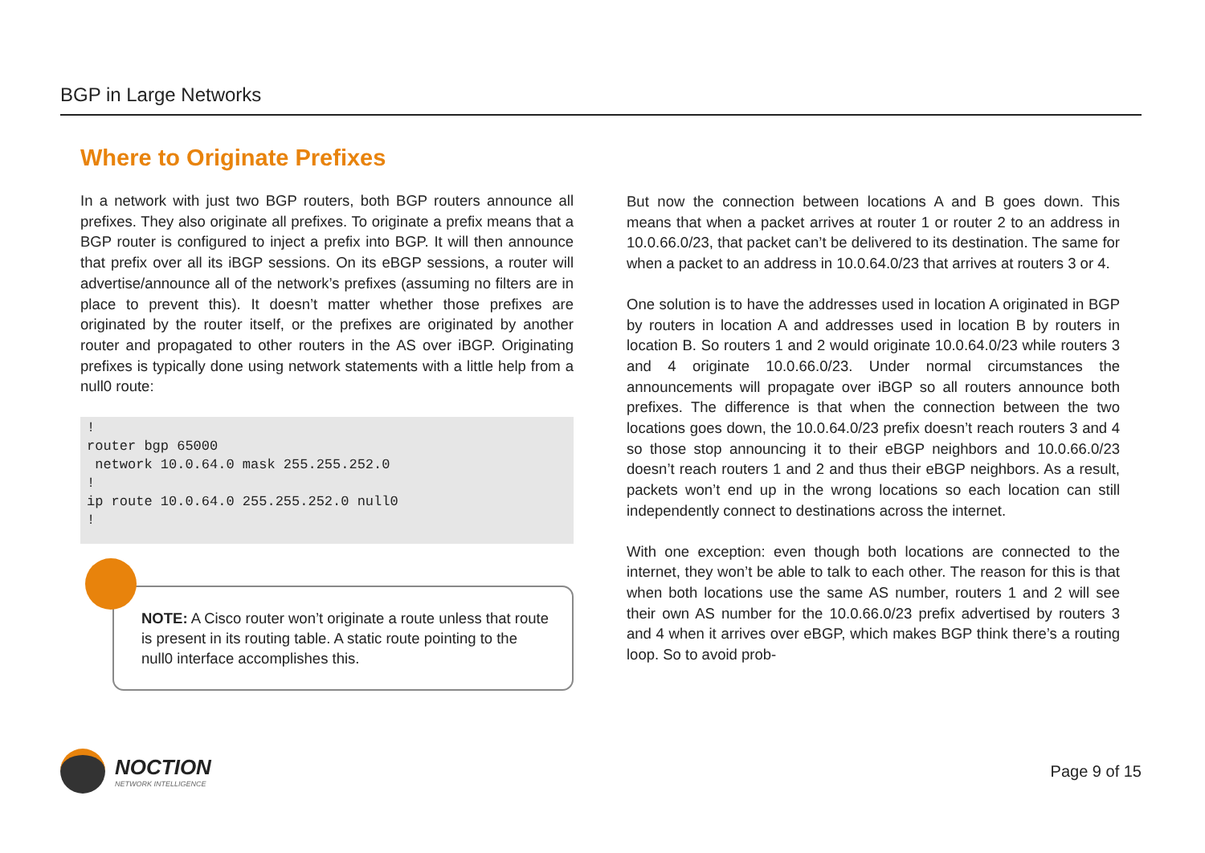BGP in Large Networks
Where to Originate Prefixes
In a network with just two BGP routers, both BGP routers announce all prefixes. They also originate all prefixes. To originate a prefix means that a BGP router is configured to inject a prefix into BGP. It will then announce that prefix over all its iBGP sessions. On its eBGP sessions, a router will advertise/announce all of the network’s prefixes (assuming no filters are in place to prevent this). It doesn’t matter whether those prefixes are originated by the router itself, or the prefixes are originated by another router and propagated to other routers in the AS over iBGP. Originating prefixes is typically done using network statements with a little help from a null0 route:
!
router bgp 65000
 network 10.0.64.0 mask 255.255.252.0
!
ip route 10.0.64.0 255.255.252.0 null0
!
NOTE: A Cisco router won’t originate a route unless that route is present in its routing table. A static route pointing to the null0 interface accomplishes this.
But now the connection between locations A and B goes down. This means that when a packet arrives at router 1 or router 2 to an address in 10.0.66.0/23, that packet can’t be delivered to its destination. The same for when a packet to an address in 10.0.64.0/23 that arrives at routers 3 or 4.
One solution is to have the addresses used in location A originated in BGP by routers in location A and addresses used in location B by routers in location B. So routers 1 and 2 would originate 10.0.64.0/23 while routers 3 and 4 originate 10.0.66.0/23. Under normal circumstances the announcements will propagate over iBGP so all routers announce both prefixes. The difference is that when the connection between the two locations goes down, the 10.0.64.0/23 prefix doesn’t reach routers 3 and 4 so those stop announcing it to their eBGP neighbors and 10.0.66.0/23 doesn’t reach routers 1 and 2 and thus their eBGP neighbors. As a result, packets won’t end up in the wrong locations so each location can still independently connect to destinations across the internet.
With one exception: even though both locations are connected to the internet, they won’t be able to talk to each other. The reason for this is that when both locations use the same AS number, routers 1 and 2 will see their own AS number for the 10.0.66.0/23 prefix advertised by routers 3 and 4 when it arrives over eBGP, which makes BGP think there’s a routing loop. So to avoid prob-
NOCTION
NETWORK INTELLIGENCE
Page 9 of 15